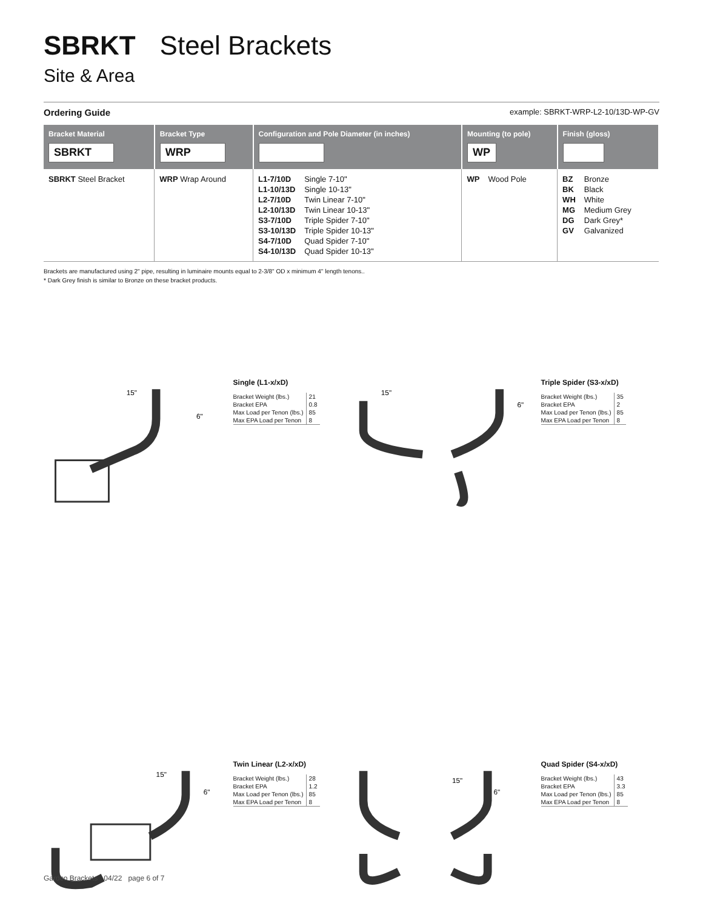SBRKT Steel Brackets
Site & Area
Ordering Guide example: SBRKT-WRP-L2-10/13D-WP-GV
| Bracket Material SBRKT | Bracket Type WRP | Configuration and Pole Diameter (in inches) | Mounting (to pole) WP | Finish (gloss) |
| --- | --- | --- | --- | --- |
| SBRKT Steel Bracket | WRP Wrap Around | L1-7/10D Single 7-10" L1-10/13D Single 10-13" L2-7/10D Twin Linear 7-10" L2-10/13D Twin Linear 10-13" S3-7/10D Triple Spider 7-10" S3-10/13D Triple Spider 10-13" S4-7/10D Quad Spider 7-10" S4-10/13D Quad Spider 10-13" | WP Wood Pole | BZ Bronze BK Black WH White MG Medium Grey DG Dark Grey* GV Galvanized |
Brackets are manufactured using 2" pipe, resulting in luminaire mounts equal to 2-3/8" OD x minimum 4" length tenons..
* Dark Grey finish is similar to Bronze on these bracket products.
15"
6"
Single (L1-x/xD)
| Bracket Weight (lbs.) | 21 |
| Bracket EPA | 0.8 |
| Max Load per Tenon (lbs.) | 85 |
| Max EPA Load per Tenon | 8 |
15"
6"
Triple Spider (S3-x/xD)
| Bracket Weight (lbs.) | 35 |
| Bracket EPA | 2 |
| Max Load per Tenon (lbs.) | 85 |
| Max EPA Load per Tenon | 8 |
15"
6"
Twin Linear (L2-x/xD)
| Bracket Weight (lbs.) | 28 |
| Bracket EPA | 1.2 |
| Max Load per Tenon (lbs.) | 85 |
| Max EPA Load per Tenon | 8 |
15"
6"
Quad Spider (S4-x/xD)
| Bracket Weight (lbs.) | 43 |
| Bracket EPA | 3.3 |
| Max Load per Tenon (lbs.) | 85 |
| Max EPA Load per Tenon | 8 |
Gardco Brackets 04/22 page 6 of 7